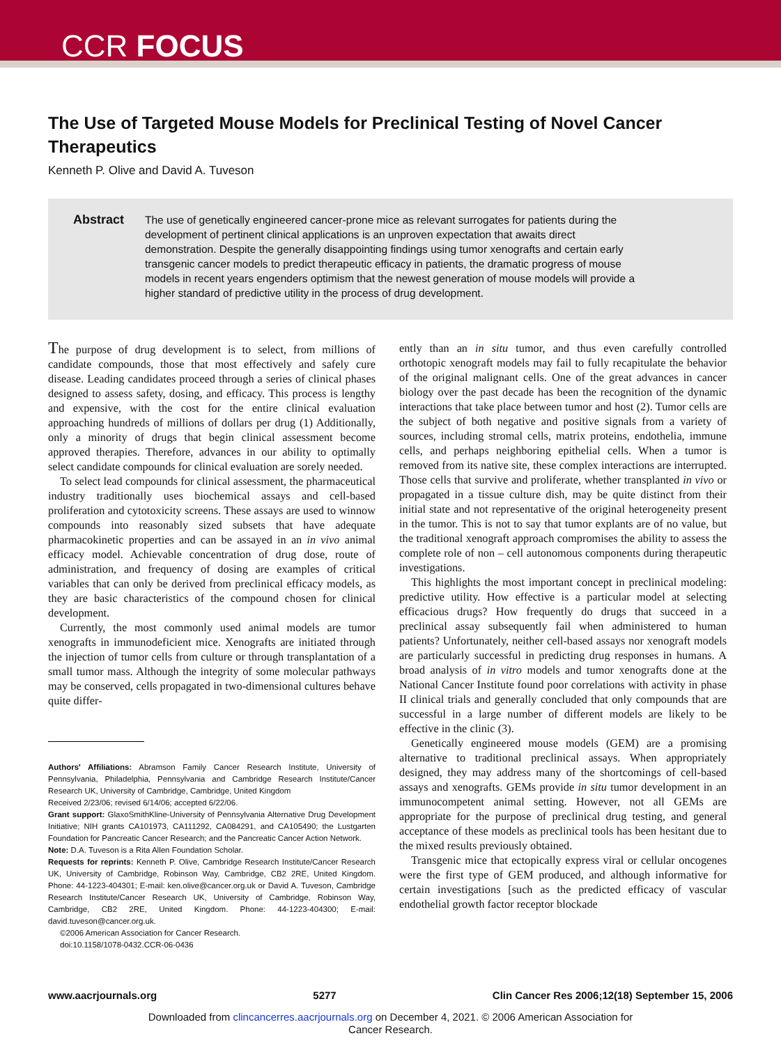CCR FOCUS
The Use of Targeted Mouse Models for Preclinical Testing of Novel Cancer Therapeutics
Kenneth P. Olive and David A. Tuveson
Abstract
The use of genetically engineered cancer-prone mice as relevant surrogates for patients during the development of pertinent clinical applications is an unproven expectation that awaits direct demonstration. Despite the generally disappointing findings using tumor xenografts and certain early transgenic cancer models to predict therapeutic efficacy in patients, the dramatic progress of mouse models in recent years engenders optimism that the newest generation of mouse models will provide a higher standard of predictive utility in the process of drug development.
The purpose of drug development is to select, from millions of candidate compounds, those that most effectively and safely cure disease. Leading candidates proceed through a series of clinical phases designed to assess safety, dosing, and efficacy. This process is lengthy and expensive, with the cost for the entire clinical evaluation approaching hundreds of millions of dollars per drug (1) Additionally, only a minority of drugs that begin clinical assessment become approved therapies. Therefore, advances in our ability to optimally select candidate compounds for clinical evaluation are sorely needed.
To select lead compounds for clinical assessment, the pharmaceutical industry traditionally uses biochemical assays and cell-based proliferation and cytotoxicity screens. These assays are used to winnow compounds into reasonably sized subsets that have adequate pharmacokinetic properties and can be assayed in an in vivo animal efficacy model. Achievable concentration of drug dose, route of administration, and frequency of dosing are examples of critical variables that can only be derived from preclinical efficacy models, as they are basic characteristics of the compound chosen for clinical development.
Currently, the most commonly used animal models are tumor xenografts in immunodeficient mice. Xenografts are initiated through the injection of tumor cells from culture or through transplantation of a small tumor mass. Although the integrity of some molecular pathways may be conserved, cells propagated in two-dimensional cultures behave quite differ-
Authors' Affiliations: Abramson Family Cancer Research Institute, University of Pennsylvania, Philadelphia, Pennsylvania and Cambridge Research Institute/Cancer Research UK, University of Cambridge, Cambridge, United Kingdom
Received 2/23/06; revised 6/14/06; accepted 6/22/06.
Grant support: GlaxoSmithKline-University of Pennsylvania Alternative Drug Development Initiative; NIH grants CA101973, CA111292, CA084291, and CA105490; the Lustgarten Foundation for Pancreatic Cancer Research; and the Pancreatic Cancer Action Network.
Note: D.A. Tuveson is a Rita Allen Foundation Scholar.
Requests for reprints: Kenneth P. Olive, Cambridge Research Institute/Cancer Research UK, University of Cambridge, Robinson Way, Cambridge, CB2 2RE, United Kingdom. Phone: 44-1223-404301; E-mail: ken.olive@cancer.org.uk or David A. Tuveson, Cambridge Research Institute/Cancer Research UK, University of Cambridge, Robinson Way, Cambridge, CB2 2RE, United Kingdom. Phone: 44-1223-404300; E-mail: david.tuveson@cancer.org.uk.
©2006 American Association for Cancer Research.
doi:10.1158/1078-0432.CCR-06-0436
ently than an in situ tumor, and thus even carefully controlled orthotopic xenograft models may fail to fully recapitulate the behavior of the original malignant cells. One of the great advances in cancer biology over the past decade has been the recognition of the dynamic interactions that take place between tumor and host (2). Tumor cells are the subject of both negative and positive signals from a variety of sources, including stromal cells, matrix proteins, endothelia, immune cells, and perhaps neighboring epithelial cells. When a tumor is removed from its native site, these complex interactions are interrupted. Those cells that survive and proliferate, whether transplanted in vivo or propagated in a tissue culture dish, may be quite distinct from their initial state and not representative of the original heterogeneity present in the tumor. This is not to say that tumor explants are of no value, but the traditional xenograft approach compromises the ability to assess the complete role of non – cell autonomous components during therapeutic investigations.
This highlights the most important concept in preclinical modeling: predictive utility. How effective is a particular model at selecting efficacious drugs? How frequently do drugs that succeed in a preclinical assay subsequently fail when administered to human patients? Unfortunately, neither cell-based assays nor xenograft models are particularly successful in predicting drug responses in humans. A broad analysis of in vitro models and tumor xenografts done at the National Cancer Institute found poor correlations with activity in phase II clinical trials and generally concluded that only compounds that are successful in a large number of different models are likely to be effective in the clinic (3).
Genetically engineered mouse models (GEM) are a promising alternative to traditional preclinical assays. When appropriately designed, they may address many of the shortcomings of cell-based assays and xenografts. GEMs provide in situ tumor development in an immunocompetent animal setting. However, not all GEMs are appropriate for the purpose of preclinical drug testing, and general acceptance of these models as preclinical tools has been hesitant due to the mixed results previously obtained.
Transgenic mice that ectopically express viral or cellular oncogenes were the first type of GEM produced, and although informative for certain investigations [such as the predicted efficacy of vascular endothelial growth factor receptor blockade
www.aacrjournals.org 5277 Clin Cancer Res 2006;12(18) September 15, 2006
Downloaded from clincancerres.aacrjournals.org on December 4, 2021. © 2006 American Association for
Cancer Research.